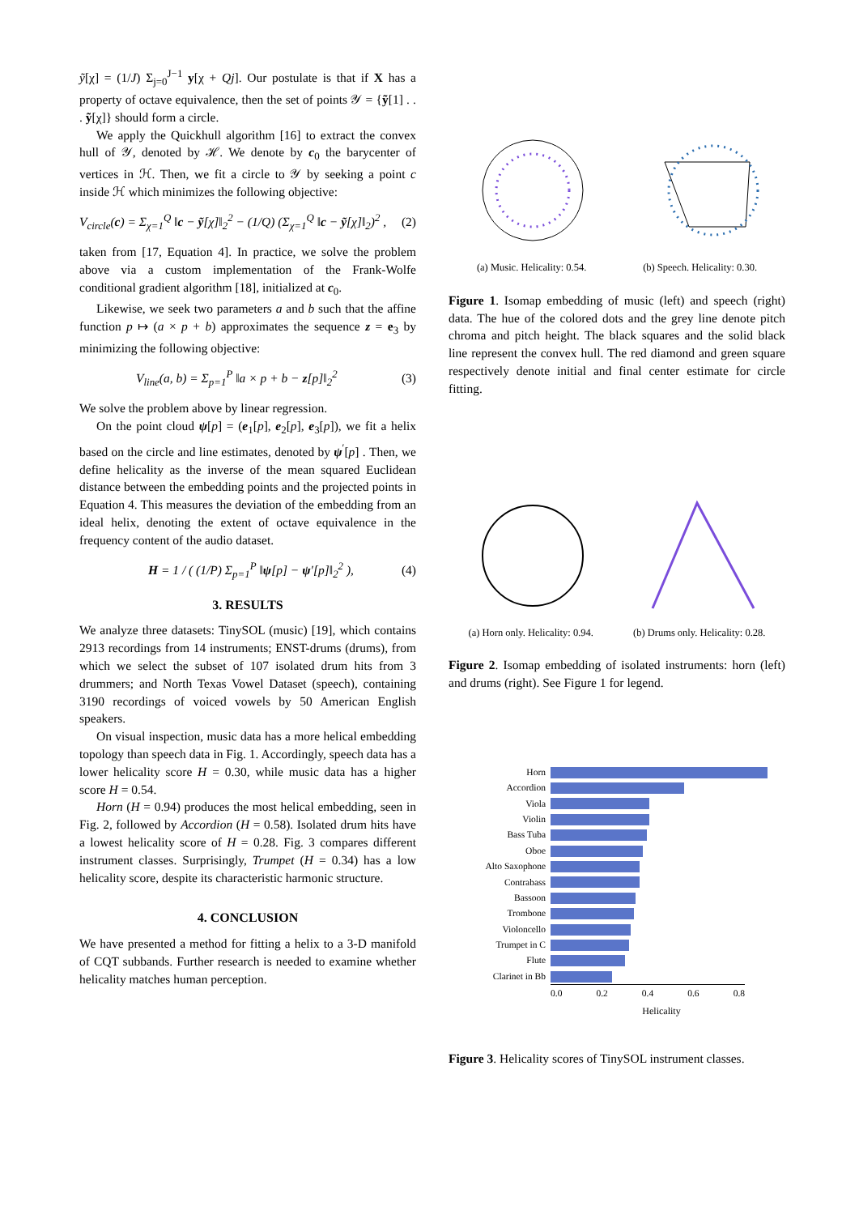ỹ[χ] = (1/J) Σ<sub>j=0</sub><sup>J−1</sup> y[χ + Qj]. Our postulate is that if X has a property of octave equivalence, then the set of points 𝒴 = {ỹ[1] . . . ỹ[χ]} should form a circle.
We apply the Quickhull algorithm [16] to extract the convex hull of 𝒴, denoted by ℋ. We denote by c<sub>0</sub> the barycenter of vertices in ℋ. Then, we fit a circle to 𝒴 by seeking a point c inside ℋ which minimizes the following objective:
V<sub>circle</sub>(c) = Σ<sub>χ=1</sub><sup>Q</sup> ‖c − ỹ[χ]‖<sub>2</sub><sup>2</sup> − (1/Q) (Σ<sub>χ=1</sub><sup>Q</sup> ‖c − ỹ[χ]‖<sub>2</sub>)<sup>2</sup> , (2)
taken from [17, Equation 4]. In practice, we solve the problem above via a custom implementation of the Frank-Wolfe conditional gradient algorithm [18], initialized at c<sub>0</sub>.
Likewise, we seek two parameters a and b such that the affine function p ↦ (a × p + b) approximates the sequence z = e<sub>3</sub> by minimizing the following objective:
V<sub>line</sub>(a, b) = Σ<sub>p=1</sub><sup>P</sup> ‖a × p + b − z[p]‖<sub>2</sub><sup>2</sup> (3)
We solve the problem above by linear regression.
On the point cloud ψ[p] = (e<sub>1</sub>[p], e<sub>2</sub>[p], e<sub>3</sub>[p]), we fit a helix based on the circle and line estimates, denoted by ψ<sup>′</sup>[p] . Then, we define helicality as the inverse of the mean squared Euclidean distance between the embedding points and the projected points in Equation 4. This measures the deviation of the embedding from an ideal helix, denoting the extent of octave equivalence in the frequency content of the audio dataset.
H = 1 / ( (1/P) Σ<sub>p=1</sub><sup>P</sup> ‖ψ[p] − ψ′[p]‖<sub>2</sub><sup>2</sup> ), (4)
3. RESULTS
We analyze three datasets: TinySOL (music) [19], which contains 2913 recordings from 14 instruments; ENST-drums (drums), from which we select the subset of 107 isolated drum hits from 3 drummers; and North Texas Vowel Dataset (speech), containing 3190 recordings of voiced vowels by 50 American English speakers.
On visual inspection, music data has a more helical embedding topology than speech data in Fig. 1. Accordingly, speech data has a lower helicality score H = 0.30, while music data has a higher score H = 0.54.
Horn (H = 0.94) produces the most helical embedding, seen in Fig. 2, followed by Accordion (H = 0.58). Isolated drum hits have a lowest helicality score of H = 0.28. Fig. 3 compares different instrument classes. Surprisingly, Trumpet (H = 0.34) has a low helicality score, despite its characteristic harmonic structure.
4. CONCLUSION
We have presented a method for fitting a helix to a 3-D manifold of CQT subbands. Further research is needed to examine whether helicality matches human perception.
(a) Music. Helicality: 0.54. (b) Speech. Helicality: 0.30.
Figure 1. Isomap embedding of music (left) and speech (right) data. The hue of the colored dots and the grey line denote pitch chroma and pitch height. The black squares and the solid black line represent the convex hull. The red diamond and green square respectively denote initial and final center estimate for circle fitting.
(a) Horn only. Helicality: 0.94. (b) Drums only. Helicality: 0.28.
Figure 2. Isomap embedding of isolated instruments: horn (left) and drums (right). See Figure 1 for legend.
Horn
Accordion
Viola
Violin
Bass Tuba
Oboe
Alto Saxophone
Contrabass
Bassoon
Trombone
Violoncello
Trumpet in C
Flute
Clarinet in Bb
0.0 0.2 0.4 0.6 0.8
Helicality
Figure 3. Helicality scores of TinySOL instrument classes.